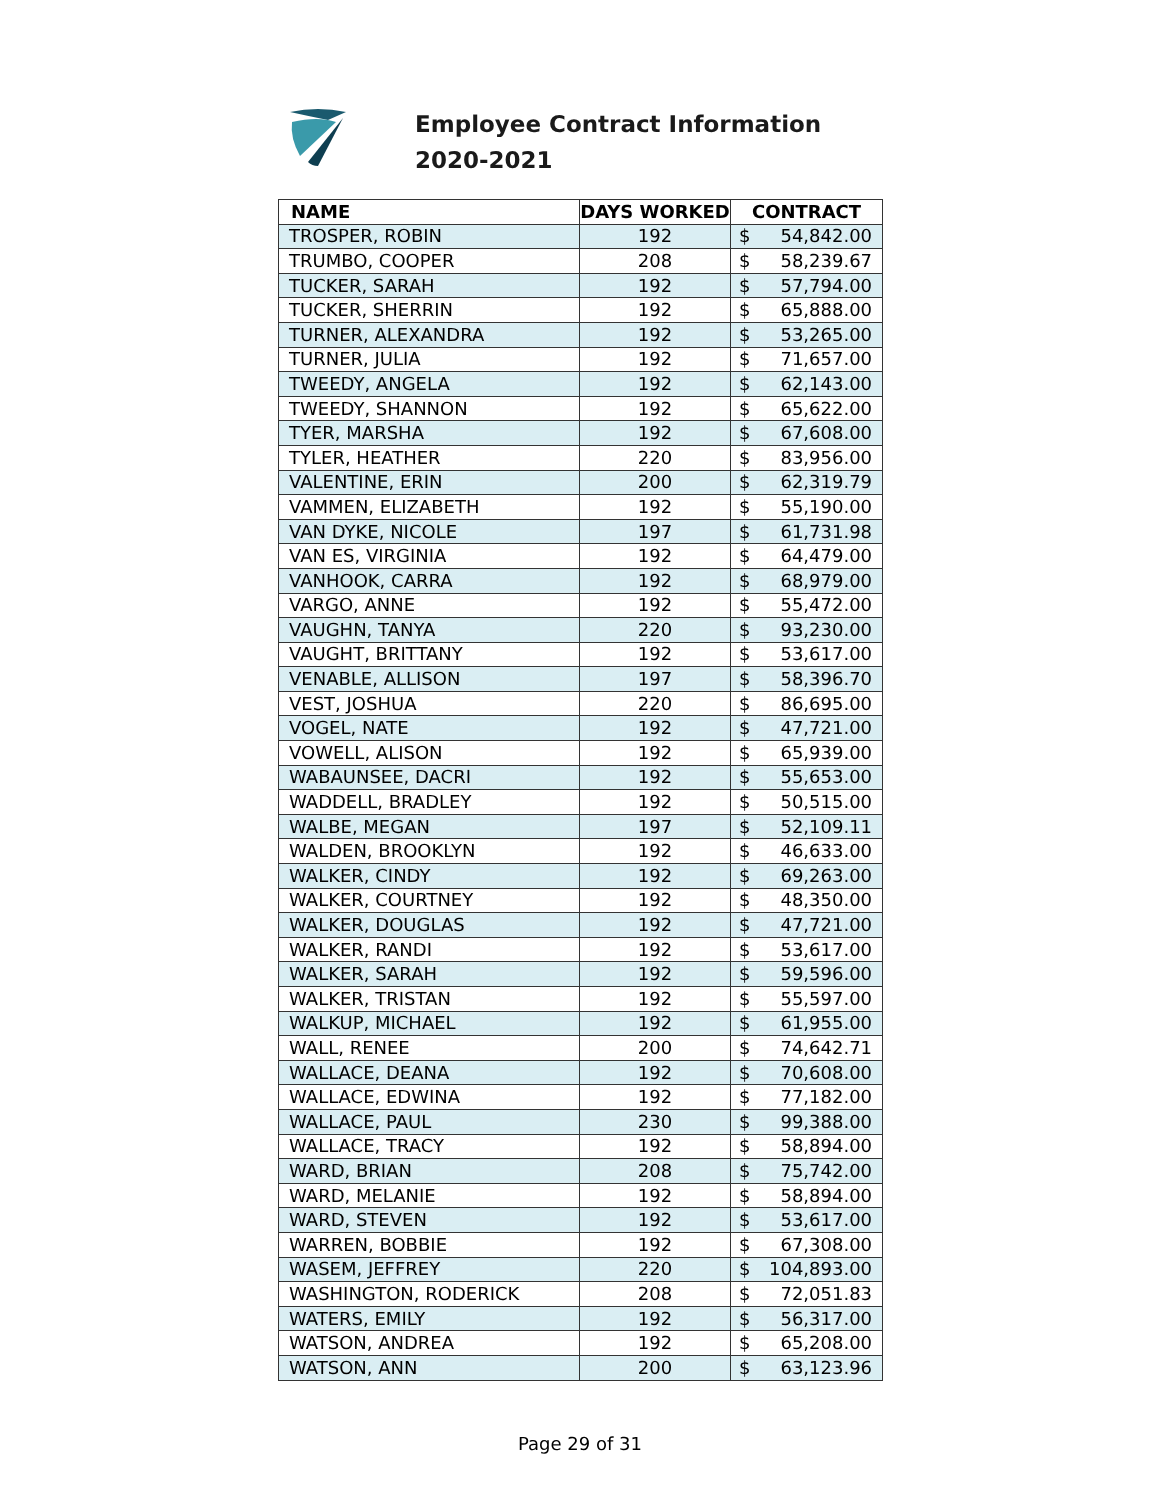Employee Contract Information
2020-2021
| NAME | DAYS WORKED | CONTRACT | |
| --- | --- | --- | --- |
| TROSPER, ROBIN | 192 | $ | 54,842.00 |
| TRUMBO, COOPER | 208 | $ | 58,239.67 |
| TUCKER, SARAH | 192 | $ | 57,794.00 |
| TUCKER, SHERRIN | 192 | $ | 65,888.00 |
| TURNER, ALEXANDRA | 192 | $ | 53,265.00 |
| TURNER, JULIA | 192 | $ | 71,657.00 |
| TWEEDY, ANGELA | 192 | $ | 62,143.00 |
| TWEEDY, SHANNON | 192 | $ | 65,622.00 |
| TYER, MARSHA | 192 | $ | 67,608.00 |
| TYLER, HEATHER | 220 | $ | 83,956.00 |
| VALENTINE, ERIN | 200 | $ | 62,319.79 |
| VAMMEN, ELIZABETH | 192 | $ | 55,190.00 |
| VAN DYKE, NICOLE | 197 | $ | 61,731.98 |
| VAN ES, VIRGINIA | 192 | $ | 64,479.00 |
| VANHOOK, CARRA | 192 | $ | 68,979.00 |
| VARGO, ANNE | 192 | $ | 55,472.00 |
| VAUGHN, TANYA | 220 | $ | 93,230.00 |
| VAUGHT, BRITTANY | 192 | $ | 53,617.00 |
| VENABLE, ALLISON | 197 | $ | 58,396.70 |
| VEST, JOSHUA | 220 | $ | 86,695.00 |
| VOGEL, NATE | 192 | $ | 47,721.00 |
| VOWELL, ALISON | 192 | $ | 65,939.00 |
| WABAUNSEE, DACRI | 192 | $ | 55,653.00 |
| WADDELL, BRADLEY | 192 | $ | 50,515.00 |
| WALBE, MEGAN | 197 | $ | 52,109.11 |
| WALDEN, BROOKLYN | 192 | $ | 46,633.00 |
| WALKER, CINDY | 192 | $ | 69,263.00 |
| WALKER, COURTNEY | 192 | $ | 48,350.00 |
| WALKER, DOUGLAS | 192 | $ | 47,721.00 |
| WALKER, RANDI | 192 | $ | 53,617.00 |
| WALKER, SARAH | 192 | $ | 59,596.00 |
| WALKER, TRISTAN | 192 | $ | 55,597.00 |
| WALKUP, MICHAEL | 192 | $ | 61,955.00 |
| WALL, RENEE | 200 | $ | 74,642.71 |
| WALLACE, DEANA | 192 | $ | 70,608.00 |
| WALLACE, EDWINA | 192 | $ | 77,182.00 |
| WALLACE, PAUL | 230 | $ | 99,388.00 |
| WALLACE, TRACY | 192 | $ | 58,894.00 |
| WARD, BRIAN | 208 | $ | 75,742.00 |
| WARD, MELANIE | 192 | $ | 58,894.00 |
| WARD, STEVEN | 192 | $ | 53,617.00 |
| WARREN, BOBBIE | 192 | $ | 67,308.00 |
| WASEM, JEFFREY | 220 | $ | 104,893.00 |
| WASHINGTON, RODERICK | 208 | $ | 72,051.83 |
| WATERS, EMILY | 192 | $ | 56,317.00 |
| WATSON, ANDREA | 192 | $ | 65,208.00 |
| WATSON, ANN | 200 | $ | 63,123.96 |
Page 29 of 31